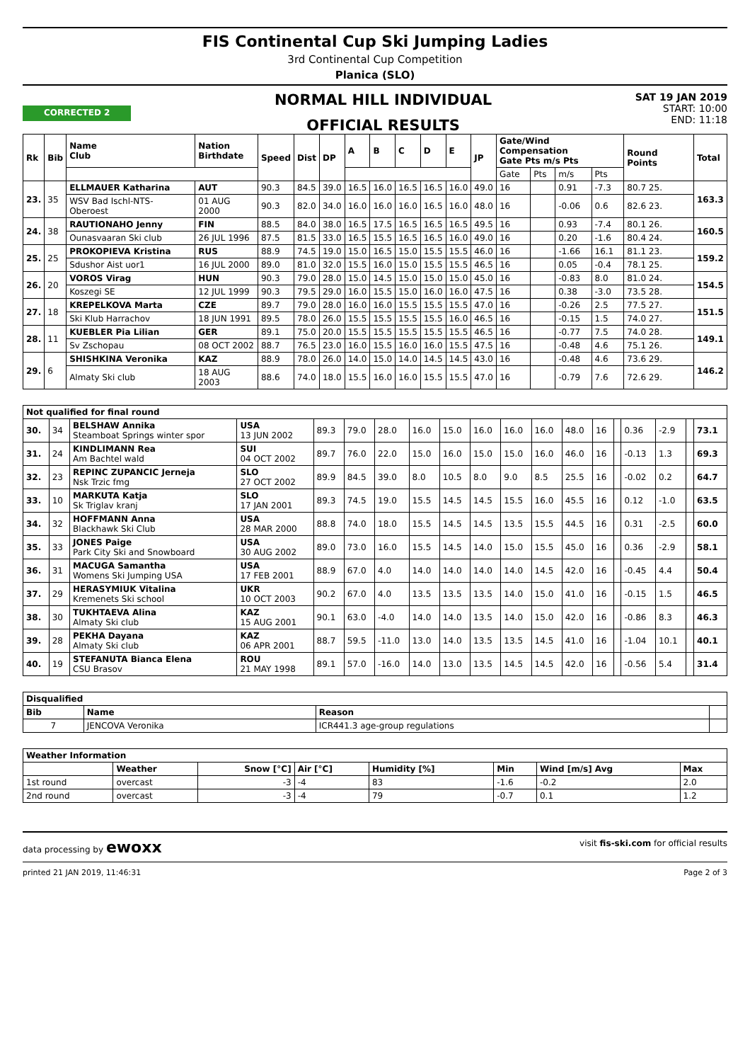FIS Continental Cup Ski Jumping Ladies
3rd Continental Cup Competition
Planica (SLO)
CORRECTED 2
NORMAL HILL INDIVIDUAL
OFFICIAL RESULTS
SAT 19 JAN 2019
START: 10:00
END: 11:18
| Rk | Bib | Name Club | Nation Birthdate | Speed | Dist | DP | A | B | C | D | E | JP | Gate/Wind Compensation Gate Pts m/s Pts | | | | Round Points | Total |
| --- | --- | --- | --- | --- | --- | --- | --- | --- | --- | --- | --- | --- | --- | --- | --- | --- | --- | --- |
| | | | | | | | | | | | | | Gate | Pts | m/s | Pts | | |
| 23. | 35 | ELLMAUER Katharina | AUT | 90.3 | 84.5 | 39.0 | 16.5 | 16.0 | 16.5 | 16.5 | 16.0 | 49.0 | 16 | | 0.91 | -7.3 | 80.7 25. | 163.3 |
| | | WSV Bad Ischl-NTS-Oberoest | 01 AUG 2000 | 90.3 | 82.0 | 34.0 | 16.0 | 16.0 | 16.0 | 16.5 | 16.0 | 48.0 | 16 | | -0.06 | 0.6 | 82.6 23. | |
| 24. | 38 | RAUTIONAHO Jenny | FIN | 88.5 | 84.0 | 38.0 | 16.5 | 17.5 | 16.5 | 16.5 | 16.5 | 49.5 | 16 | | 0.93 | -7.4 | 80.1 26. | 160.5 |
| | | Ounasvaaran Ski club | 26 JUL 1996 | 87.5 | 81.5 | 33.0 | 16.5 | 15.5 | 16.5 | 16.5 | 16.0 | 49.0 | 16 | | 0.20 | -1.6 | 80.4 24. | |
| 25. | 25 | PROKOPIEVA Kristina | RUS | 88.9 | 74.5 | 19.0 | 15.0 | 16.5 | 15.0 | 15.5 | 15.5 | 46.0 | 16 | | -1.66 | 16.1 | 81.1 23. | 159.2 |
| | | Sdushor Aist uor1 | 16 JUL 2000 | 89.0 | 81.0 | 32.0 | 15.5 | 16.0 | 15.0 | 15.5 | 15.5 | 46.5 | 16 | | 0.05 | -0.4 | 78.1 25. | |
| 26. | 20 | VOROS Virag | HUN | 90.3 | 79.0 | 28.0 | 15.0 | 14.5 | 15.0 | 15.0 | 15.0 | 45.0 | 16 | | -0.83 | 8.0 | 81.0 24. | 154.5 |
| | | Koszegi SE | 12 JUL 1999 | 90.3 | 79.5 | 29.0 | 16.0 | 15.5 | 15.0 | 16.0 | 16.0 | 47.5 | 16 | | 0.38 | -3.0 | 73.5 28. | |
| 27. | 18 | KREPELKOVA Marta | CZE | 89.7 | 79.0 | 28.0 | 16.0 | 16.0 | 15.5 | 15.5 | 15.5 | 47.0 | 16 | | -0.26 | 2.5 | 77.5 27. | 151.5 |
| | | Ski Klub Harrachov | 18 JUN 1991 | 89.5 | 78.0 | 26.0 | 15.5 | 15.5 | 15.5 | 15.5 | 16.0 | 46.5 | 16 | | -0.15 | 1.5 | 74.0 27. | |
| 28. | 11 | KUEBLER Pia Lilian | GER | 89.1 | 75.0 | 20.0 | 15.5 | 15.5 | 15.5 | 15.5 | 15.5 | 46.5 | 16 | | -0.77 | 7.5 | 74.0 28. | 149.1 |
| | | Sv Zschopau | 08 OCT 2002 | 88.7 | 76.5 | 23.0 | 16.0 | 15.5 | 16.0 | 16.0 | 15.5 | 47.5 | 16 | | -0.48 | 4.6 | 75.1 26. | |
| 29. | 6 | SHISHKINA Veronika | KAZ | 88.9 | 78.0 | 26.0 | 14.0 | 15.0 | 14.0 | 14.5 | 14.5 | 43.0 | 16 | | -0.48 | 4.6 | 73.6 29. | 146.2 |
| | | Almaty Ski club | 18 AUG 2003 | 88.6 | 74.0 | 18.0 | 15.5 | 16.0 | 16.0 | 15.5 | 15.5 | 47.0 | 16 | | -0.79 | 7.6 | 72.6 29. | |
| Not qualified for final round | | | | | | | | | | | | | | | | | | |
| --- | --- | --- | --- | --- | --- | --- | --- | --- | --- | --- | --- | --- | --- | --- | --- | --- | --- | --- |
| 30. | 34 | BELSHAW Annika Steamboat Springs winter spor | USA 13 JUN 2002 | 89.3 | 79.0 | 28.0 | 16.0 | 15.0 | 16.0 | 16.0 | 16.0 | 48.0 | 16 | | 0.36 | -2.9 | | 73.1 |
| 31. | 24 | KINDLIMANN Rea Am Bachtel wald | SUI 04 OCT 2002 | 89.7 | 76.0 | 22.0 | 15.0 | 16.0 | 15.0 | 15.0 | 16.0 | 46.0 | 16 | | -0.13 | 1.3 | | 69.3 |
| 32. | 23 | REPINC ZUPANCIC Jerneja Nsk Trzic fmg | SLO 27 OCT 2002 | 89.9 | 84.5 | 39.0 | 8.0 | 10.5 | 8.0 | 9.0 | 8.5 | 25.5 | 16 | | -0.02 | 0.2 | | 64.7 |
| 33. | 10 | MARKUTA Katja Sk Triglav kranj | SLO 17 JAN 2001 | 89.3 | 74.5 | 19.0 | 15.5 | 14.5 | 14.5 | 15.5 | 16.0 | 45.5 | 16 | | 0.12 | -1.0 | | 63.5 |
| 34. | 32 | HOFFMANN Anna Blackhawk Ski Club | USA 28 MAR 2000 | 88.8 | 74.0 | 18.0 | 15.5 | 14.5 | 14.5 | 13.5 | 15.5 | 44.5 | 16 | | 0.31 | -2.5 | | 60.0 |
| 35. | 33 | JONES Paige Park City Ski and Snowboard | USA 30 AUG 2002 | 89.0 | 73.0 | 16.0 | 15.5 | 14.5 | 14.0 | 15.0 | 15.5 | 45.0 | 16 | | 0.36 | -2.9 | | 58.1 |
| 36. | 31 | MACUGA Samantha Womens Ski Jumping USA | USA 17 FEB 2001 | 88.9 | 67.0 | 4.0 | 14.0 | 14.0 | 14.0 | 14.0 | 14.5 | 42.0 | 16 | | -0.45 | 4.4 | | 50.4 |
| 37. | 29 | HERASYMIUK Vitalina Kremenets Ski school | UKR 10 OCT 2003 | 90.2 | 67.0 | 4.0 | 13.5 | 13.5 | 13.5 | 14.0 | 15.0 | 41.0 | 16 | | -0.15 | 1.5 | | 46.5 |
| 38. | 30 | TUKHTAEVA Alina Almaty Ski club | KAZ 15 AUG 2001 | 90.1 | 63.0 | -4.0 | 14.0 | 14.0 | 13.5 | 14.0 | 15.0 | 42.0 | 16 | | -0.86 | 8.3 | | 46.3 |
| 39. | 28 | PEKHA Dayana Almaty Ski club | KAZ 06 APR 2001 | 88.7 | 59.5 | -11.0 | 13.0 | 14.0 | 13.5 | 13.5 | 14.5 | 41.0 | 16 | | -1.04 | 10.1 | | 40.1 |
| 40. | 19 | STEFANUTA Bianca Elena CSU Brasov | ROU 21 MAY 1998 | 89.1 | 57.0 | -16.0 | 14.0 | 13.0 | 13.5 | 14.5 | 14.5 | 42.0 | 16 | | -0.56 | 5.4 | | 31.4 |
| Disqualified | | | |
| --- | --- | --- | --- |
| Bib | Name | Reason | |
| 7 | JENCOVA Veronika | ICR441.3 age-group regulations | |
| Weather Information | | | | | | | |
| --- | --- | --- | --- | --- | --- | --- | --- |
| | Weather | Snow [°C] | Air [°C] | Humidity [%] | Min | Wind [m/s] Avg | Max |
| 1st round | overcast | -3 | -4 | 83 | -1.6 | -0.2 | 2.0 |
| 2nd round | overcast | -3 | -4 | 79 | -0.7 | 0.1 | 1.2 |
data processing by ewoxx
visit fis-ski.com for official results
printed 21 JAN 2019, 11:46:31 Page 2 of 3